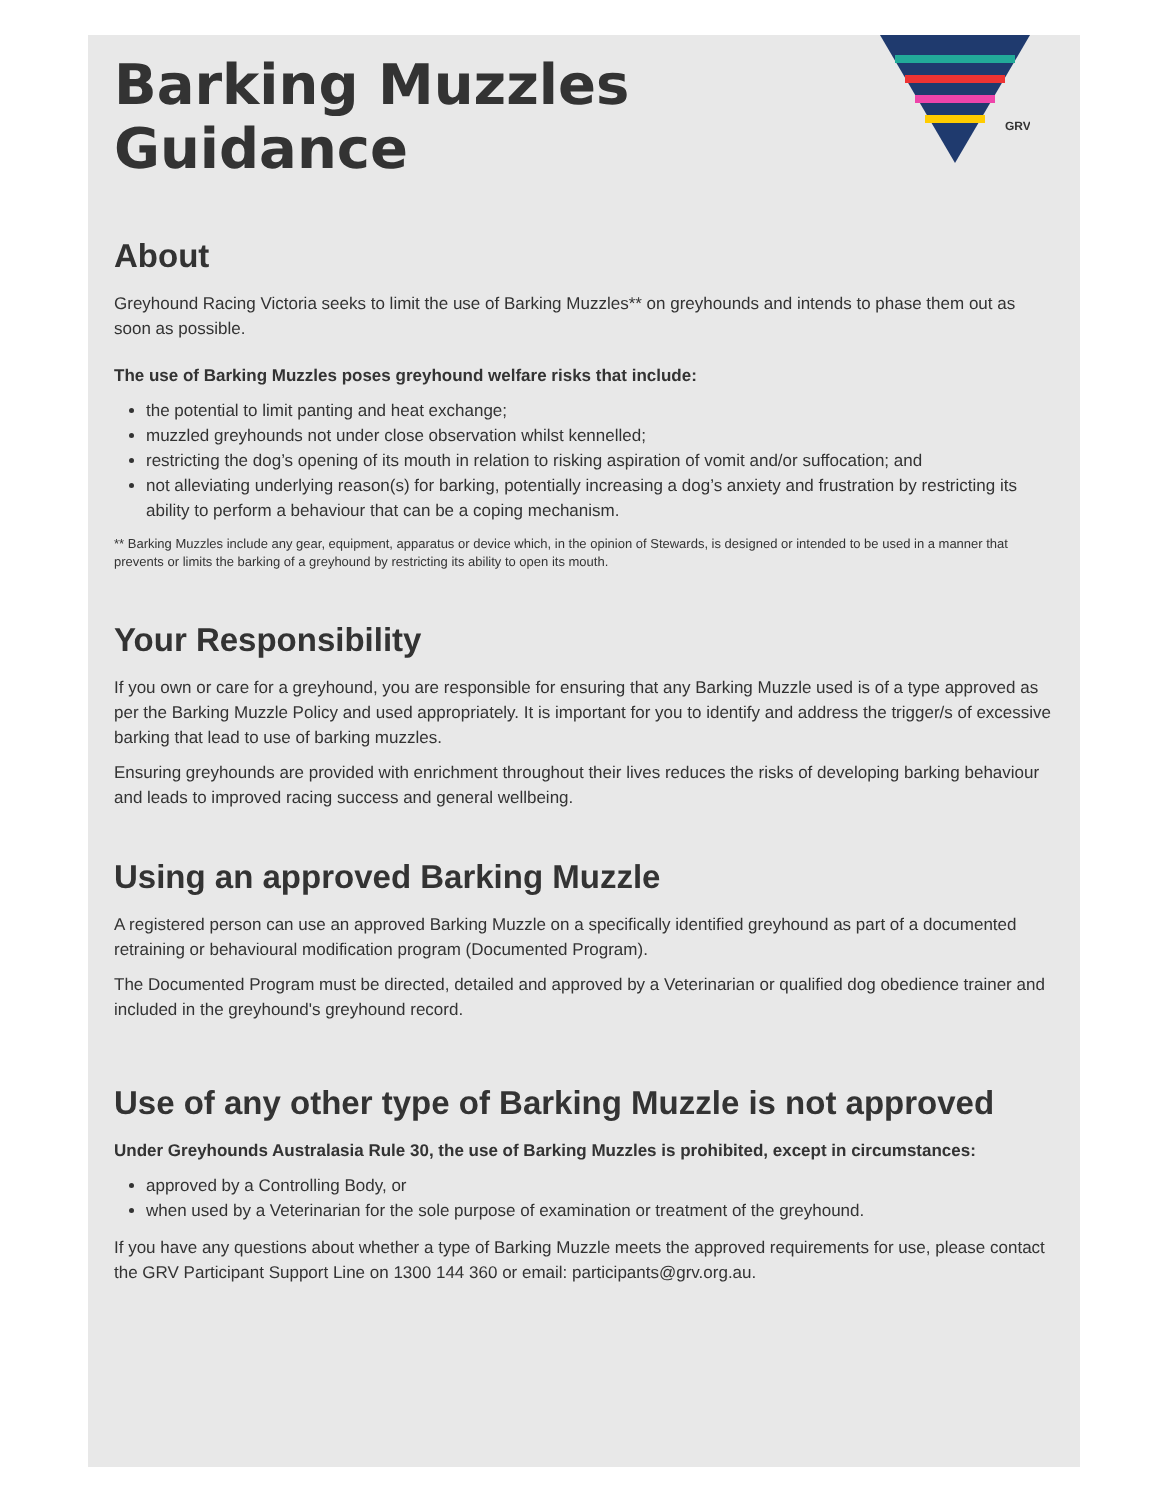GRV
Barking Muzzles
Guidance
About
Greyhound Racing Victoria seeks to limit the use of Barking Muzzles** on greyhounds and intends to phase them out as soon as possible.
The use of Barking Muzzles poses greyhound welfare risks that include:
the potential to limit panting and heat exchange;
muzzled greyhounds not under close observation whilst kennelled;
restricting the dog’s opening of its mouth in relation to risking aspiration of vomit and/or suffocation; and
not alleviating underlying reason(s) for barking, potentially increasing a dog’s anxiety and frustration by restricting its ability to perform a behaviour that can be a coping mechanism.
** Barking Muzzles include any gear, equipment, apparatus or device which, in the opinion of Stewards, is designed or intended to be used in a manner that prevents or limits the barking of a greyhound by restricting its ability to open its mouth.
Your Responsibility
If you own or care for a greyhound, you are responsible for ensuring that any Barking Muzzle used is of a type approved as per the Barking Muzzle Policy and used appropriately. It is important for you to identify and address the trigger/s of excessive barking that lead to use of barking muzzles.
Ensuring greyhounds are provided with enrichment throughout their lives reduces the risks of developing barking behaviour and leads to improved racing success and general wellbeing.
Using an approved Barking Muzzle
A registered person can use an approved Barking Muzzle on a specifically identified greyhound as part of a documented retraining or behavioural modification program (Documented Program).
The Documented Program must be directed, detailed and approved by a Veterinarian or qualified dog obedience trainer and included in the greyhound's greyhound record.
Use of any other type of Barking Muzzle is not approved
Under Greyhounds Australasia Rule 30, the use of Barking Muzzles is prohibited, except in circumstances:
approved by a Controlling Body, or
when used by a Veterinarian for the sole purpose of examination or treatment of the greyhound.
If you have any questions about whether a type of Barking Muzzle meets the approved requirements for use, please contact the GRV Participant Support Line on 1300 144 360 or email: participants@grv.org.au.